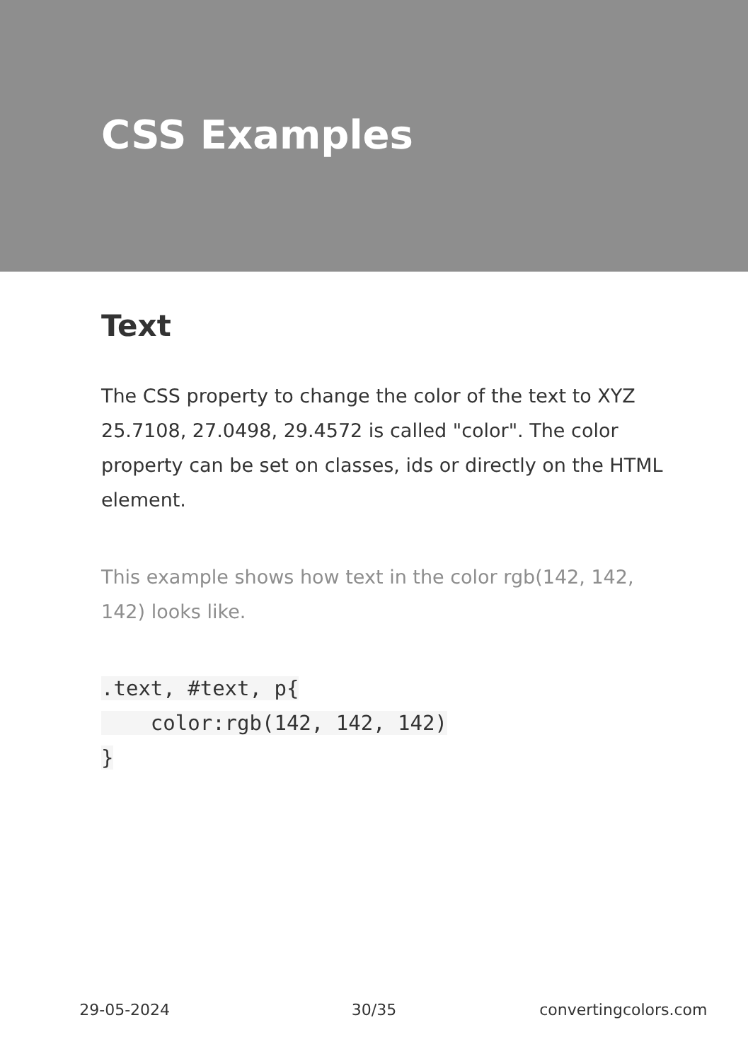CSS Examples
Text
The CSS property to change the color of the text to XYZ 25.7108, 27.0498, 29.4572 is called "color". The color property can be set on classes, ids or directly on the HTML element.
This example shows how text in the color rgb(142, 142, 142) looks like.
.text, #text, p{
    color:rgb(142, 142, 142)
}
29-05-2024 30/35 convertingcolors.com